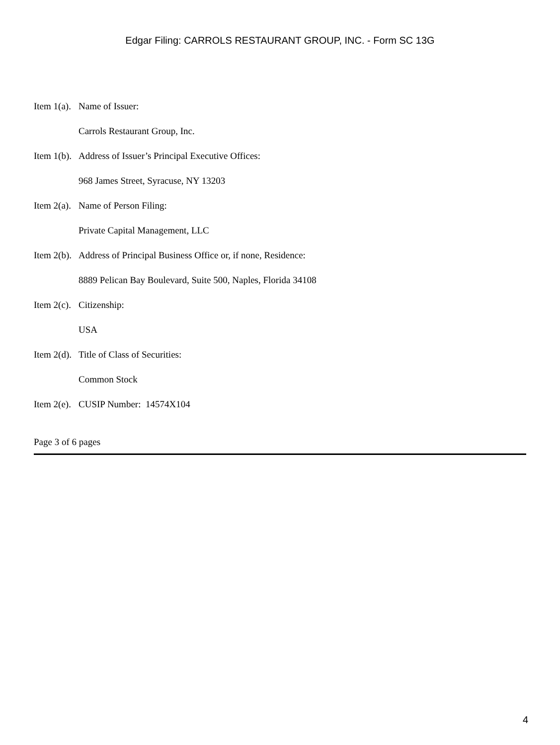Edgar Filing: CARROLS RESTAURANT GROUP, INC. - Form SC 13G
Item 1(a). Name of Issuer:
Carrols Restaurant Group, Inc.
Item 1(b). Address of Issuer’s Principal Executive Offices:
968 James Street, Syracuse, NY 13203
Item 2(a). Name of Person Filing:
Private Capital Management, LLC
Item 2(b). Address of Principal Business Office or, if none, Residence:
8889 Pelican Bay Boulevard, Suite 500, Naples, Florida 34108
Item 2(c). Citizenship:
USA
Item 2(d). Title of Class of Securities:
Common Stock
Item 2(e). CUSIP Number: 14574X104
Page 3 of 6 pages
4